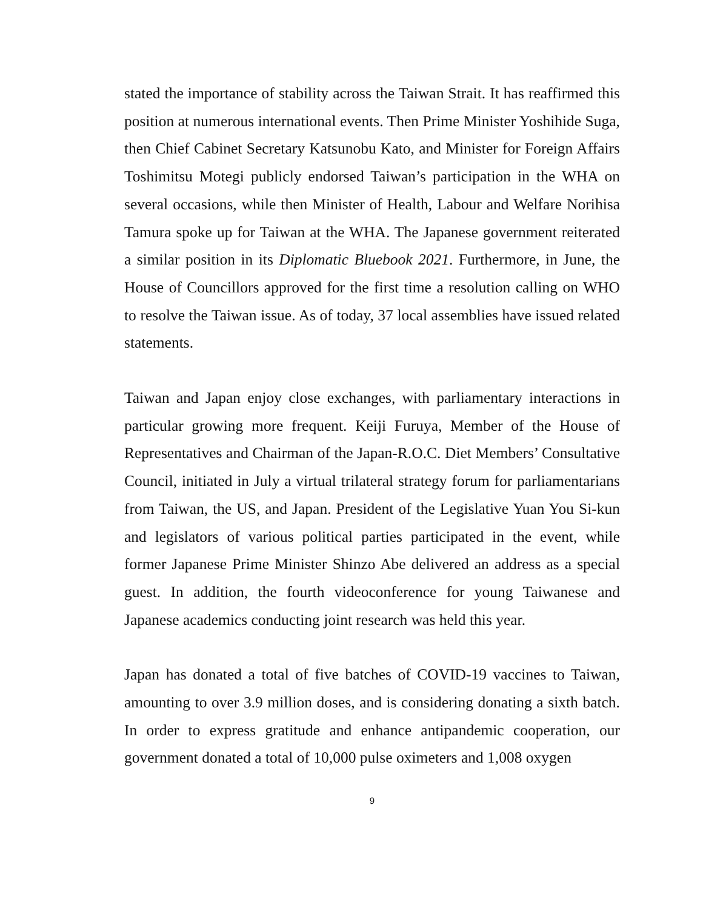stated the importance of stability across the Taiwan Strait. It has reaffirmed this position at numerous international events. Then Prime Minister Yoshihide Suga, then Chief Cabinet Secretary Katsunobu Kato, and Minister for Foreign Affairs Toshimitsu Motegi publicly endorsed Taiwan’s participation in the WHA on several occasions, while then Minister of Health, Labour and Welfare Norihisa Tamura spoke up for Taiwan at the WHA. The Japanese government reiterated a similar position in its Diplomatic Bluebook 2021. Furthermore, in June, the House of Councillors approved for the first time a resolution calling on WHO to resolve the Taiwan issue. As of today, 37 local assemblies have issued related statements.
Taiwan and Japan enjoy close exchanges, with parliamentary interactions in particular growing more frequent. Keiji Furuya, Member of the House of Representatives and Chairman of the Japan-R.O.C. Diet Members’ Consultative Council, initiated in July a virtual trilateral strategy forum for parliamentarians from Taiwan, the US, and Japan. President of the Legislative Yuan You Si-kun and legislators of various political parties participated in the event, while former Japanese Prime Minister Shinzo Abe delivered an address as a special guest. In addition, the fourth videoconference for young Taiwanese and Japanese academics conducting joint research was held this year.
Japan has donated a total of five batches of COVID-19 vaccines to Taiwan, amounting to over 3.9 million doses, and is considering donating a sixth batch. In order to express gratitude and enhance antipandemic cooperation, our government donated a total of 10,000 pulse oximeters and 1,008 oxygen
9